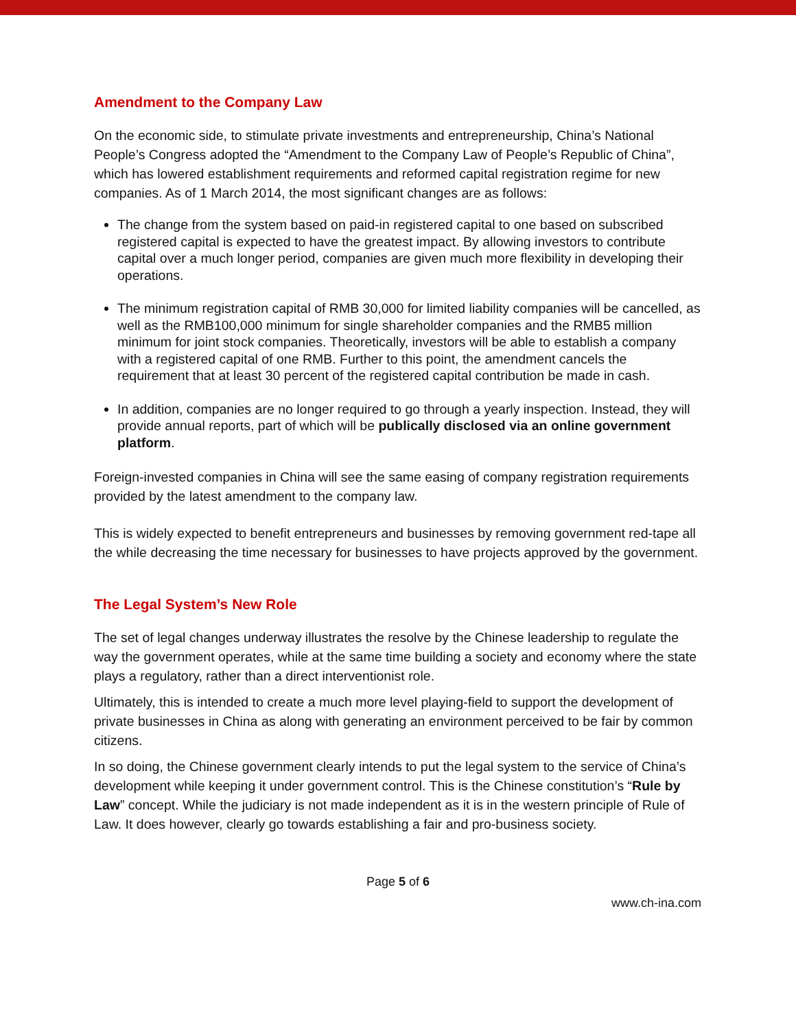Amendment to the Company Law
On the economic side, to stimulate private investments and entrepreneurship, China’s National People’s Congress adopted the “Amendment to the Company Law of People’s Republic of China”, which has lowered establishment requirements and reformed capital registration regime for new companies. As of 1 March 2014, the most significant changes are as follows:
The change from the system based on paid-in registered capital to one based on subscribed registered capital is expected to have the greatest impact. By allowing investors to contribute capital over a much longer period, companies are given much more flexibility in developing their operations.
The minimum registration capital of RMB 30,000 for limited liability companies will be cancelled, as well as the RMB100,000 minimum for single shareholder companies and the RMB5 million minimum for joint stock companies. Theoretically, investors will be able to establish a company with a registered capital of one RMB. Further to this point, the amendment cancels the requirement that at least 30 percent of the registered capital contribution be made in cash.
In addition, companies are no longer required to go through a yearly inspection. Instead, they will provide annual reports, part of which will be publically disclosed via an online government platform.
Foreign-invested companies in China will see the same easing of company registration requirements provided by the latest amendment to the company law.
This is widely expected to benefit entrepreneurs and businesses by removing government red-tape all the while decreasing the time necessary for businesses to have projects approved by the government.
The Legal System’s New Role
The set of legal changes underway illustrates the resolve by the Chinese leadership to regulate the way the government operates, while at the same time building a society and economy where the state plays a regulatory, rather than a direct interventionist role.
Ultimately, this is intended to create a much more level playing-field to support the development of private businesses in China as along with generating an environment perceived to be fair by common citizens.
In so doing, the Chinese government clearly intends to put the legal system to the service of China’s development while keeping it under government control. This is the Chinese constitution’s “Rule by Law” concept. While the judiciary is not made independent as it is in the western principle of Rule of Law. It does however, clearly go towards establishing a fair and pro-business society.
Page 5 of 6
www.ch-ina.com